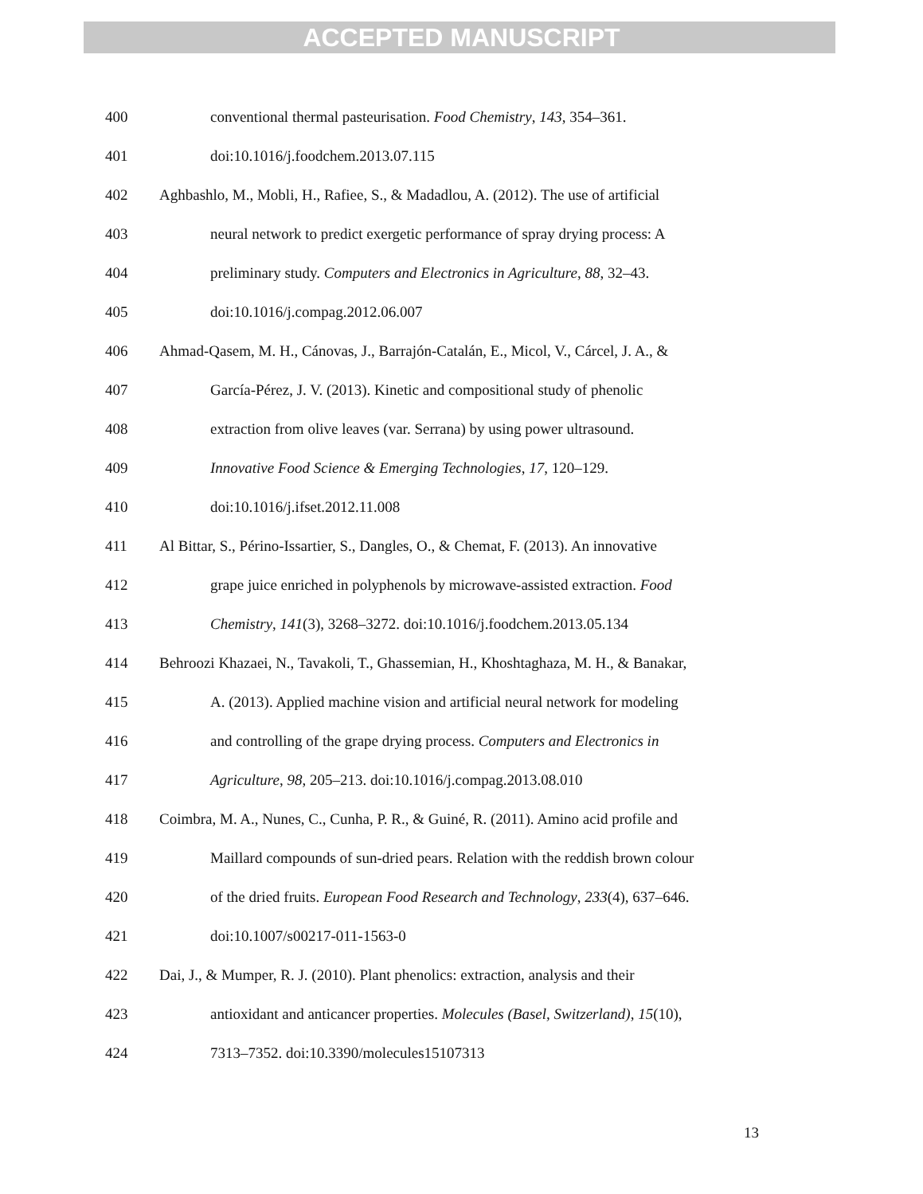ACCEPTED MANUSCRIPT
400 conventional thermal pasteurisation. Food Chemistry, 143, 354–361.
401 doi:10.1016/j.foodchem.2013.07.115
402 Aghbashlo, M., Mobli, H., Rafiee, S., & Madadlou, A. (2012). The use of artificial
403 neural network to predict exergetic performance of spray drying process: A
404 preliminary study. Computers and Electronics in Agriculture, 88, 32–43.
405 doi:10.1016/j.compag.2012.06.007
406 Ahmad-Qasem, M. H., Cánovas, J., Barrajón-Catalán, E., Micol, V., Cárcel, J. A., &
407 García-Pérez, J. V. (2013). Kinetic and compositional study of phenolic
408 extraction from olive leaves (var. Serrana) by using power ultrasound.
409 Innovative Food Science & Emerging Technologies, 17, 120–129.
410 doi:10.1016/j.ifset.2012.11.008
411 Al Bittar, S., Périno-Issartier, S., Dangles, O., & Chemat, F. (2013). An innovative
412 grape juice enriched in polyphenols by microwave-assisted extraction. Food
413 Chemistry, 141(3), 3268–3272. doi:10.1016/j.foodchem.2013.05.134
414 Behroozi Khazaei, N., Tavakoli, T., Ghassemian, H., Khoshtaghaza, M. H., & Banakar,
415 A. (2013). Applied machine vision and artificial neural network for modeling
416 and controlling of the grape drying process. Computers and Electronics in
417 Agriculture, 98, 205–213. doi:10.1016/j.compag.2013.08.010
418 Coimbra, M. A., Nunes, C., Cunha, P. R., & Guiné, R. (2011). Amino acid profile and
419 Maillard compounds of sun-dried pears. Relation with the reddish brown colour
420 of the dried fruits. European Food Research and Technology, 233(4), 637–646.
421 doi:10.1007/s00217-011-1563-0
422 Dai, J., & Mumper, R. J. (2010). Plant phenolics: extraction, analysis and their
423 antioxidant and anticancer properties. Molecules (Basel, Switzerland), 15(10),
424 7313–7352. doi:10.3390/molecules15107313
13